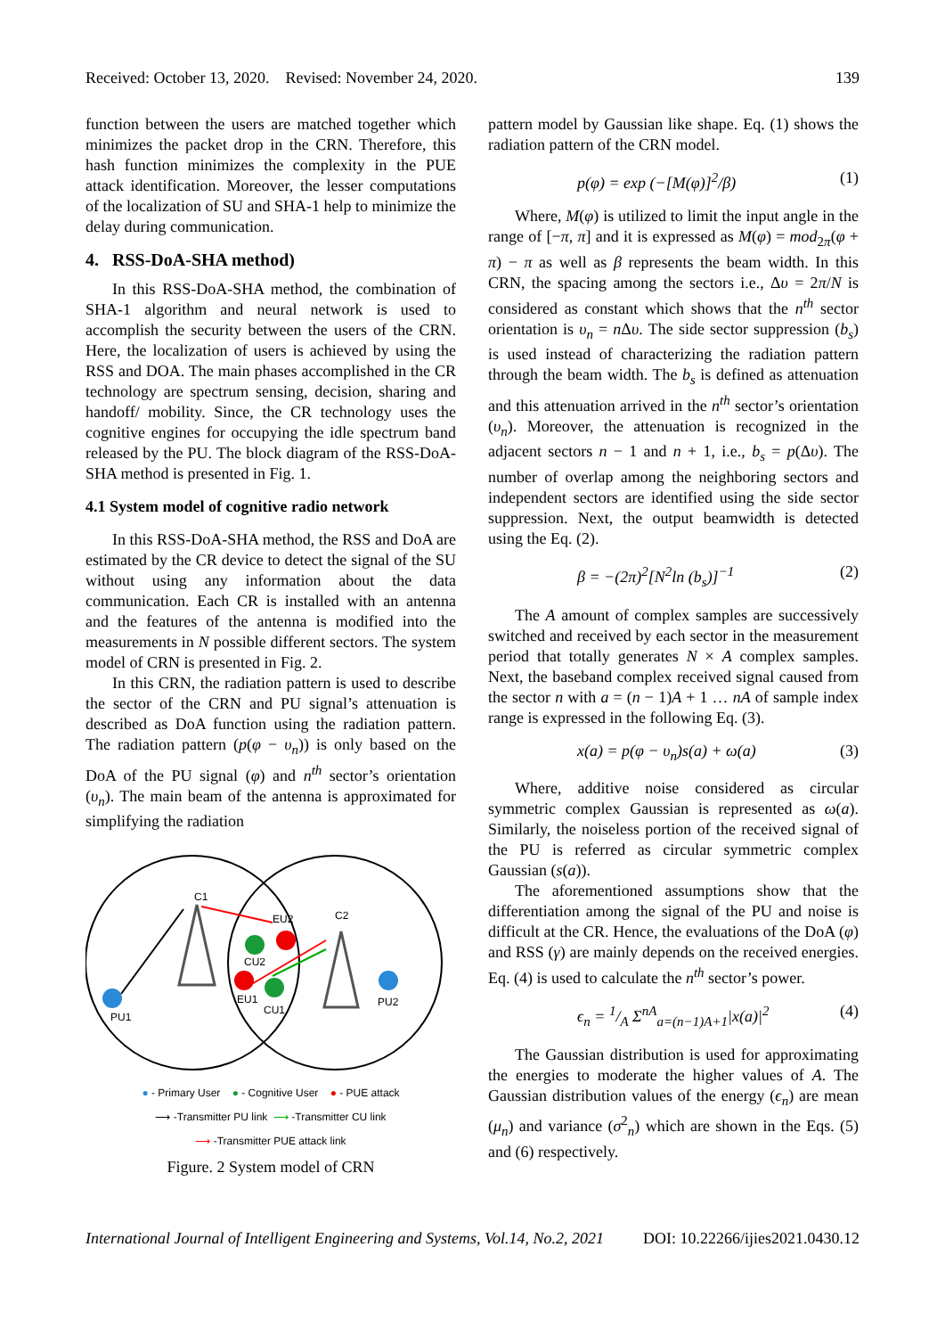Received: October 13, 2020. Revised: November 24, 2020. 139
function between the users are matched together which minimizes the packet drop in the CRN. Therefore, this hash function minimizes the complexity in the PUE attack identification. Moreover, the lesser computations of the localization of SU and SHA-1 help to minimize the delay during communication.
4. RSS-DoA-SHA method)
In this RSS-DoA-SHA method, the combination of SHA-1 algorithm and neural network is used to accomplish the security between the users of the CRN. Here, the localization of users is achieved by using the RSS and DOA. The main phases accomplished in the CR technology are spectrum sensing, decision, sharing and handoff/ mobility. Since, the CR technology uses the cognitive engines for occupying the idle spectrum band released by the PU. The block diagram of the RSS-DoA-SHA method is presented in Fig. 1.
4.1 System model of cognitive radio network
In this RSS-DoA-SHA method, the RSS and DoA are estimated by the CR device to detect the signal of the SU without using any information about the data communication. Each CR is installed with an antenna and the features of the antenna is modified into the measurements in N possible different sectors. The system model of CRN is presented in Fig. 2.
In this CRN, the radiation pattern is used to describe the sector of the CRN and PU signal’s attenuation is described as DoA function using the radiation pattern. The radiation pattern (p(φ − υ<sub>n</sub>)) is only based on the DoA of the PU signal (φ) and n<sup>th</sup> sector’s orientation (υ<sub>n</sub>). The main beam of the antenna is approximated for simplifying the radiation
C1
C2
EU2
CU2
EU1
CU1
PU1
PU2
● - Primary User ● - Cognitive User ● - PUE attack
⟶ -Transmitter PU link ⟶ -Transmitter CU link
⟶ -Transmitter PUE attack link
Figure. 2 System model of CRN
pattern model by Gaussian like shape. Eq. (1) shows the radiation pattern of the CRN model.
p(φ) = exp (−[M(φ)]<sup>2</sup>/β) (1)
Where, M(φ) is utilized to limit the input angle in the range of [−π, π] and it is expressed as M(φ) = mod<sub>2π</sub>(φ + π) − π as well as β represents the beam width. In this CRN, the spacing among the sectors i.e., Δυ = 2π/N is considered as constant which shows that the n<sup>th</sup> sector orientation is υ<sub>n</sub> = n Δυ. The side sector suppression (b<sub>s</sub>) is used instead of characterizing the radiation pattern through the beam width. The b<sub>s</sub> is defined as attenuation and this attenuation arrived in the n<sup>th</sup> sector’s orientation (υ<sub>n</sub>). Moreover, the attenuation is recognized in the adjacent sectors n − 1 and n + 1, i.e., b<sub>s</sub> = p(Δυ). The number of overlap among the neighboring sectors and independent sectors are identified using the side sector suppression. Next, the output beamwidth is detected using the Eq. (2).
β = −(2π)<sup>2</sup>[N<sup>2</sup>ln (b<sub>s</sub>)]<sup>−1</sup> (2)
The A amount of complex samples are successively switched and received by each sector in the measurement period that totally generates N × A complex samples. Next, the baseband complex received signal caused from the sector n with a = (n − 1)A + 1 … nA of sample index range is expressed in the following Eq. (3).
x(a) = p(φ − υ<sub>n</sub>)s(a) + ω(a) (3)
Where, additive noise considered as circular symmetric complex Gaussian is represented as ω(a). Similarly, the noiseless portion of the received signal of the PU is referred as circular symmetric complex Gaussian (s(a)).
The aforementioned assumptions show that the differentiation among the signal of the PU and noise is difficult at the CR. Hence, the evaluations of the DoA (φ) and RSS (γ) are mainly depends on the received energies. Eq. (4) is used to calculate the n<sup>th</sup> sector’s power.
ϵ<sub>n</sub> = 1/A Σ<sup>nA</sup><sub>a=(n−1)A+1</sub>|x(a)|<sup>2</sup> (4)
The Gaussian distribution is used for approximating the energies to moderate the higher values of A. The Gaussian distribution values of the energy (ϵ<sub>n</sub>) are mean (μ<sub>n</sub>) and variance (σ<sup>2</sup><sub>n</sub>) which are shown in the Eqs. (5) and (6) respectively.
International Journal of Intelligent Engineering and Systems, Vol.14, No.2, 2021 DOI: 10.22266/ijies2021.0430.12